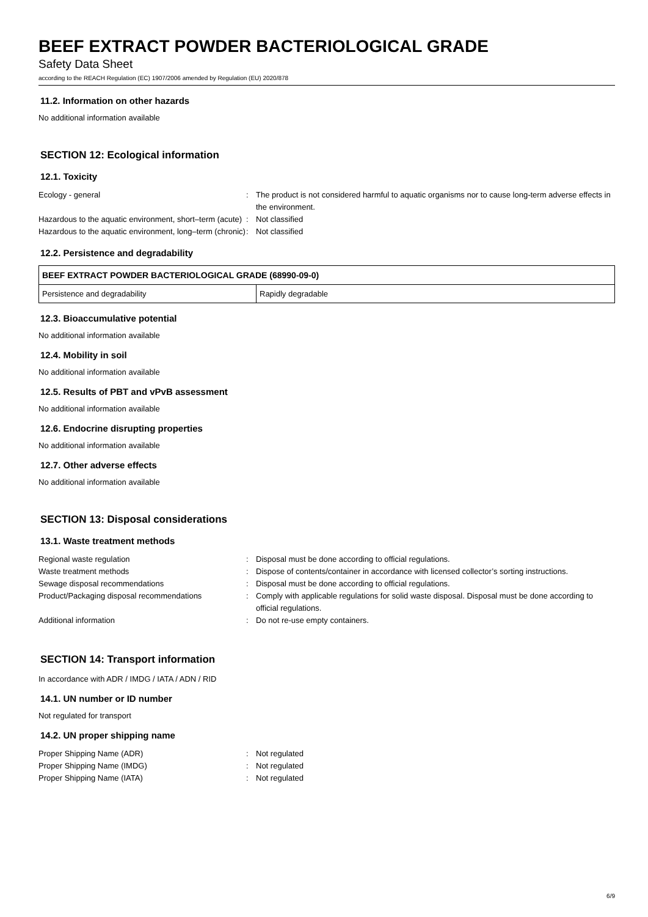BEEF EXTRACT POWDER BACTERIOLOGICAL GRADE
Safety Data Sheet
according to the REACH Regulation (EC) 1907/2006 amended by Regulation (EU) 2020/878
11.2. Information on other hazards
No additional information available
SECTION 12: Ecological information
12.1. Toxicity
Ecology - general
:
The product is not considered harmful to aquatic organisms nor to cause long-term adverse effects in the environment.
Hazardous to the aquatic environment, short–term (acute)
:
Not classified
Hazardous to the aquatic environment, long–term (chronic)
:
Not classified
12.2. Persistence and degradability
| BEEF EXTRACT POWDER BACTERIOLOGICAL GRADE (68990-09-0) | |
| --- | --- |
| Persistence and degradability | Rapidly degradable |
12.3. Bioaccumulative potential
No additional information available
12.4. Mobility in soil
No additional information available
12.5. Results of PBT and vPvB assessment
No additional information available
12.6. Endocrine disrupting properties
No additional information available
12.7. Other adverse effects
No additional information available
SECTION 13: Disposal considerations
13.1. Waste treatment methods
Regional waste regulation
:
Disposal must be done according to official regulations.
Waste treatment methods
:
Dispose of contents/container in accordance with licensed collector’s sorting instructions.
Sewage disposal recommendations
:
Disposal must be done according to official regulations.
Product/Packaging disposal recommendations
:
Comply with applicable regulations for solid waste disposal. Disposal must be done according to official regulations.
Additional information
:
Do not re-use empty containers.
SECTION 14: Transport information
In accordance with ADR / IMDG / IATA / ADN / RID
14.1. UN number or ID number
Not regulated for transport
14.2. UN proper shipping name
Proper Shipping Name (ADR)
:
Not regulated
Proper Shipping Name (IMDG)
:
Not regulated
Proper Shipping Name (IATA)
:
Not regulated
6/9